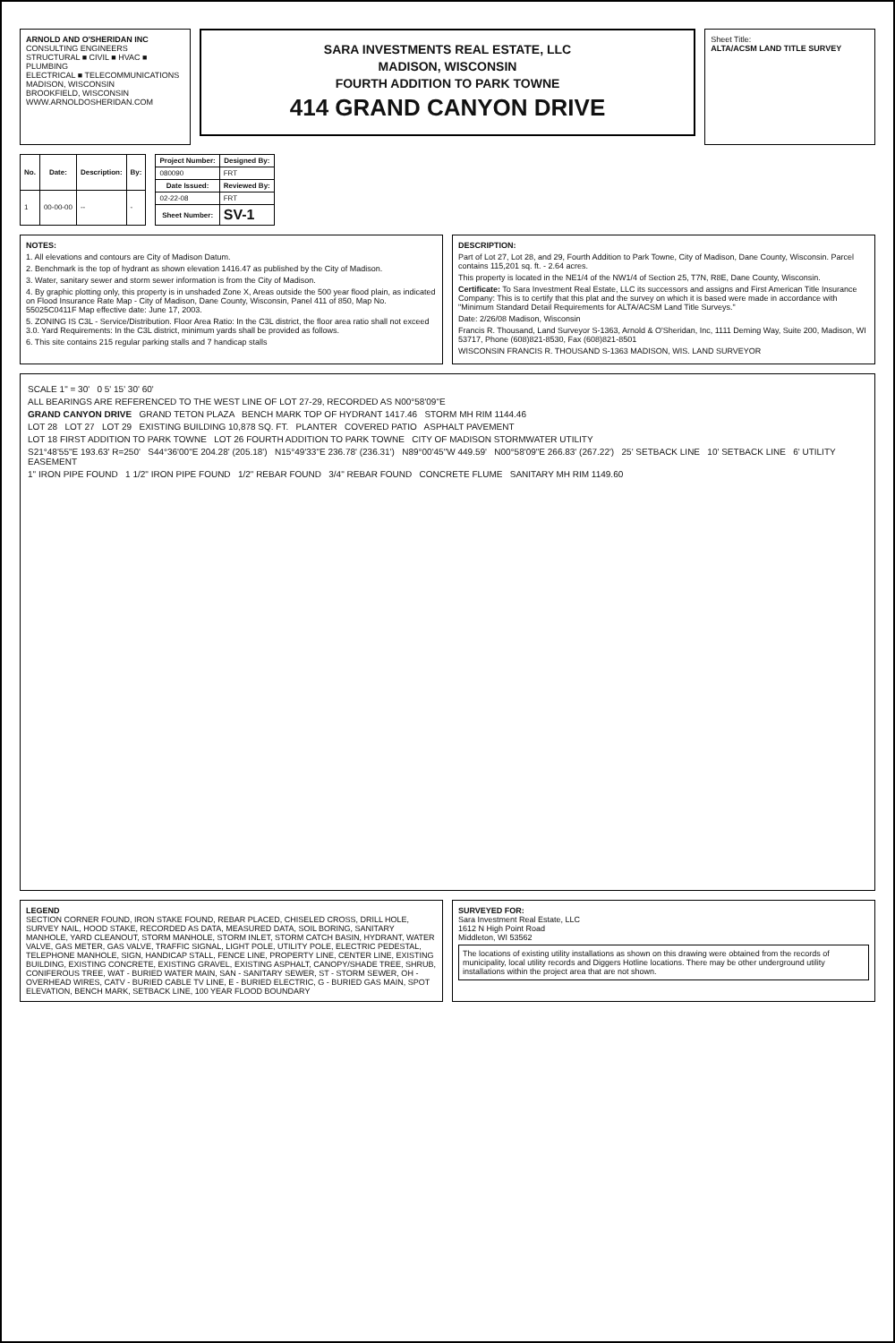ARNOLD AND O'SHERIDAN INC
CONSULTING ENGINEERS
STRUCTURAL ■ CIVIL ■ HVAC ■ PLUMBING
ELECTRICAL ■ TELECOMMUNICATIONS
MADISON, WISCONSIN
BROOKFIELD, WISCONSIN
WWW.ARNOLDOSHERIDAN.COM
SARA INVESTMENTS REAL ESTATE, LLC
MADISON, WISCONSIN
FOURTH ADDITION TO PARK TOWNE
414 GRAND CANYON DRIVE
Sheet Title:
ALTA/ACSM LAND TITLE SURVEY
| No. | Date: | Description: | By: |
| --- | --- | --- | --- |
| 1 | 00-00-00 | -- | - |
| Project Number: | Designed By: |
| --- | --- |
| 080090 | FRT |
| Date Issued: | Reviewed By: |
| 02-22-08 | FRT |
| Sheet Number: | SV-1 |
NOTES:
1. All elevations and contours are City of Madison Datum.
2. Benchmark is the top of hydrant as shown elevation 1416.47 as published by the City of Madison.
3. Water, sanitary sewer and storm sewer information is from the City of Madison.
4. By graphic plotting only, this property is in unshaded Zone X, Areas outside the 500 year flood plain, as indicated on Flood Insurance Rate Map - City of Madison, Dane County, Wisconsin, Panel 411 of 850, Map No. 55025C0411F Map effective date: June 17, 2003.
5. ZONING IS C3L - Service/Distribution. Floor Area Ratio: In the C3L district, the floor area ratio shall not exceed 3.0. Yard Requirements: In the C3L district, minimum yards shall be provided as follows.
6. This site contains 215 regular parking stalls and 7 handicap stalls
DESCRIPTION:
Part of Lot 27, Lot 28, and 29, Fourth Addition to Park Towne, City of Madison, Dane County, Wisconsin. Parcel contains 115,201 sq. ft. - 2.64 acres.
This property is located in the NE1/4 of the NW1/4 of Section 25, T7N, R8E, Dane County, Wisconsin.
Certificate: To Sara Investment Real Estate, LLC its successors and assigns and First American Title Insurance Company: This is to certify that this plat and the survey on which it is based were made in accordance with "Minimum Standard Detail Requirements for ALTA/ACSM Land Title Surveys."
Date: 2/26/08 Madison, Wisconsin
Francis R. Thousand, Land Surveyor S-1363, Arnold & O'Sheridan, Inc, 1111 Deming Way, Suite 200, Madison, WI 53717, Phone (608)821-8530, Fax (608)821-8501
WISCONSIN FRANCIS R. THOUSAND S-1363 MADISON, WIS. LAND SURVEYOR
SCALE 1" = 30' 0 5' 15' 30' 60'
ALL BEARINGS ARE REFERENCED TO THE WEST LINE OF LOT 27-29, RECORDED AS N00°58'09"E
GRAND CANYON DRIVE GRAND TETON PLAZA BENCH MARK TOP OF HYDRANT 1417.46 STORM MH RIM 1144.46
LOT 28 LOT 27 LOT 29 EXISTING BUILDING 10,878 SQ. FT. PLANTER COVERED PATIO ASPHALT PAVEMENT
LOT 18 FIRST ADDITION TO PARK TOWNE LOT 26 FOURTH ADDITION TO PARK TOWNE CITY OF MADISON STORMWATER UTILITY
S21°48'55"E 193.63' R=250' S44°36'00"E 204.28' (205.18') N15°49'33"E 236.78' (236.31') N89°00'45"W 449.59' N00°58'09"E 266.83' (267.22') 25' SETBACK LINE 10' SETBACK LINE 6' UTILITY EASEMENT
1" IRON PIPE FOUND 1 1/2" IRON PIPE FOUND 1/2" REBAR FOUND 3/4" REBAR FOUND CONCRETE FLUME SANITARY MH RIM 1149.60
LEGEND
SECTION CORNER FOUND, IRON STAKE FOUND, REBAR PLACED, CHISELED CROSS, DRILL HOLE, SURVEY NAIL, HOOD STAKE, RECORDED AS DATA, MEASURED DATA, SOIL BORING, SANITARY MANHOLE, YARD CLEANOUT, STORM MANHOLE, STORM INLET, STORM CATCH BASIN, HYDRANT, WATER VALVE, GAS METER, GAS VALVE, TRAFFIC SIGNAL, LIGHT POLE, UTILITY POLE, ELECTRIC PEDESTAL, TELEPHONE MANHOLE, SIGN, HANDICAP STALL, FENCE LINE, PROPERTY LINE, CENTER LINE, EXISTING BUILDING, EXISTING CONCRETE, EXISTING GRAVEL, EXISTING ASPHALT, CANOPY/SHADE TREE, SHRUB, CONIFEROUS TREE, WAT - BURIED WATER MAIN, SAN - SANITARY SEWER, ST - STORM SEWER, OH - OVERHEAD WIRES, CATV - BURIED CABLE TV LINE, E - BURIED ELECTRIC, G - BURIED GAS MAIN, SPOT ELEVATION, BENCH MARK, SETBACK LINE, 100 YEAR FLOOD BOUNDARY
SURVEYED FOR:
Sara Investment Real Estate, LLC
1612 N High Point Road
Middleton, WI 53562
The locations of existing utility installations as shown on this drawing were obtained from the records of municipality, local utility records and Diggers Hotline locations. There may be other underground utility installations within the project area that are not shown.